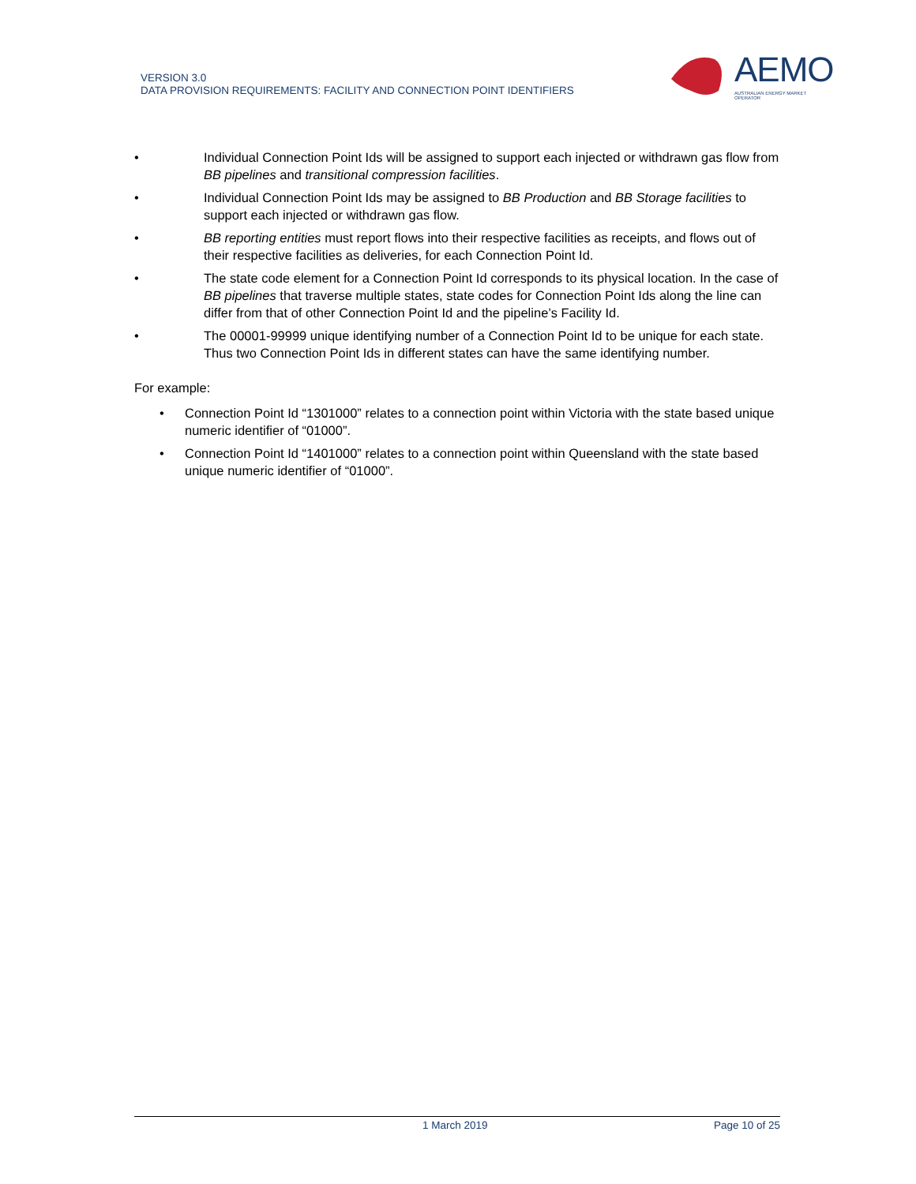VERSION 3.0
DATA PROVISION REQUIREMENTS: FACILITY AND CONNECTION POINT IDENTIFIERS
AEMO
AUSTRALIAN ENERGY MARKET OPERATOR
• Individual Connection Point Ids will be assigned to support each injected or withdrawn gas flow from BB pipelines and transitional compression facilities.
• Individual Connection Point Ids may be assigned to BB Production and BB Storage facilities to support each injected or withdrawn gas flow.
• BB reporting entities must report flows into their respective facilities as receipts, and flows out of their respective facilities as deliveries, for each Connection Point Id.
• The state code element for a Connection Point Id corresponds to its physical location. In the case of BB pipelines that traverse multiple states, state codes for Connection Point Ids along the line can differ from that of other Connection Point Id and the pipeline’s Facility Id.
• The 00001-99999 unique identifying number of a Connection Point Id to be unique for each state. Thus two Connection Point Ids in different states can have the same identifying number.
For example:
• Connection Point Id “1301000” relates to a connection point within Victoria with the state based unique numeric identifier of “01000”.
• Connection Point Id “1401000” relates to a connection point within Queensland with the state based unique numeric identifier of “01000”.
1 March 2019
Page 10 of 25